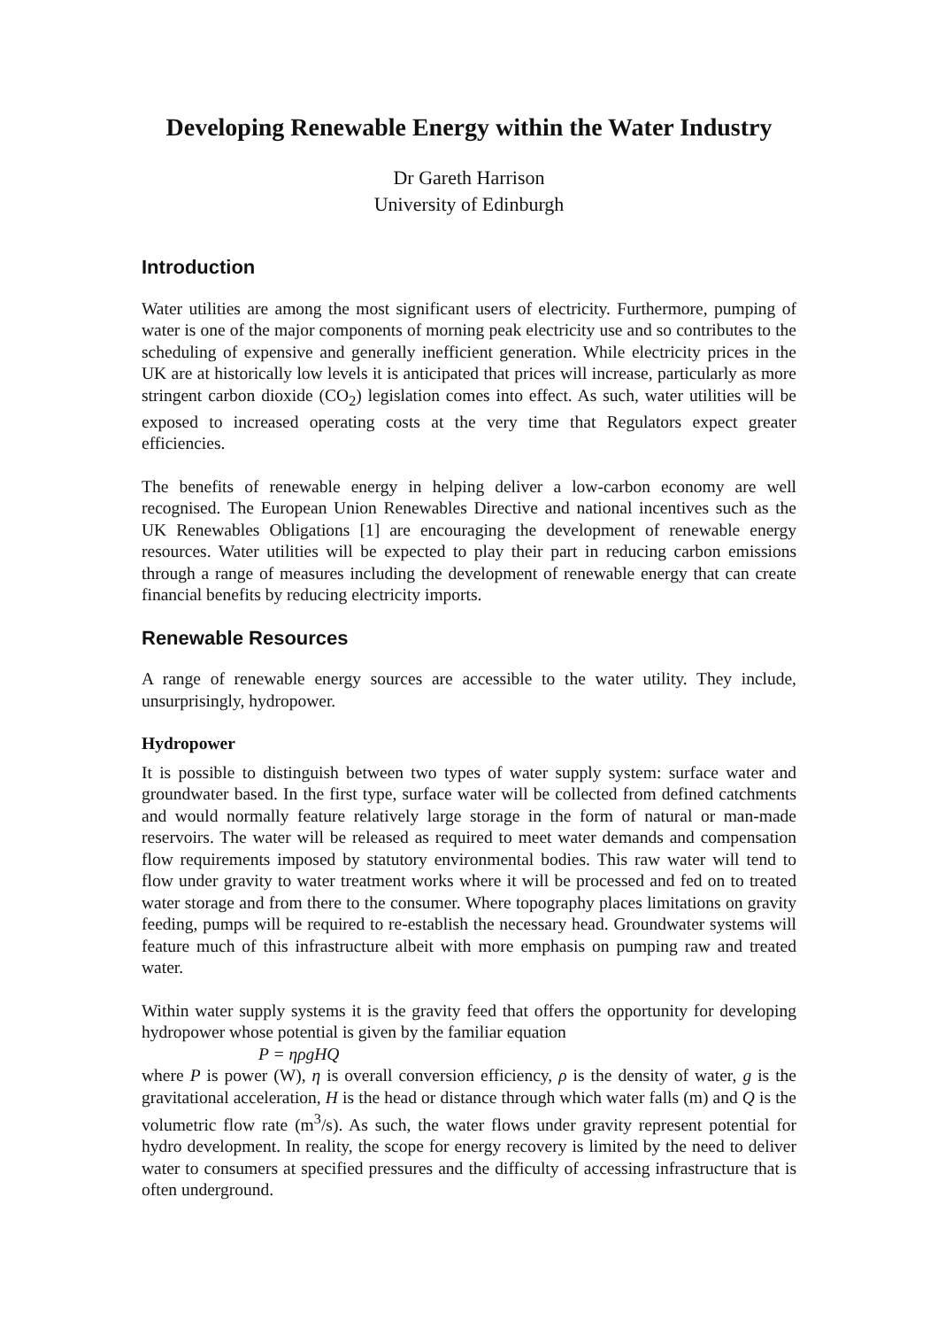Developing Renewable Energy within the Water Industry
Dr Gareth Harrison
University of Edinburgh
Introduction
Water utilities are among the most significant users of electricity. Furthermore, pumping of water is one of the major components of morning peak electricity use and so contributes to the scheduling of expensive and generally inefficient generation. While electricity prices in the UK are at historically low levels it is anticipated that prices will increase, particularly as more stringent carbon dioxide (CO<sub>2</sub>) legislation comes into effect. As such, water utilities will be exposed to increased operating costs at the very time that Regulators expect greater efficiencies.
The benefits of renewable energy in helping deliver a low-carbon economy are well recognised. The European Union Renewables Directive and national incentives such as the UK Renewables Obligations [1] are encouraging the development of renewable energy resources. Water utilities will be expected to play their part in reducing carbon emissions through a range of measures including the development of renewable energy that can create financial benefits by reducing electricity imports.
Renewable Resources
A range of renewable energy sources are accessible to the water utility. They include, unsurprisingly, hydropower.
Hydropower
It is possible to distinguish between two types of water supply system: surface water and groundwater based. In the first type, surface water will be collected from defined catchments and would normally feature relatively large storage in the form of natural or man-made reservoirs. The water will be released as required to meet water demands and compensation flow requirements imposed by statutory environmental bodies. This raw water will tend to flow under gravity to water treatment works where it will be processed and fed on to treated water storage and from there to the consumer. Where topography places limitations on gravity feeding, pumps will be required to re-establish the necessary head. Groundwater systems will feature much of this infrastructure albeit with more emphasis on pumping raw and treated water.
Within water supply systems it is the gravity feed that offers the opportunity for developing hydropower whose potential is given by the familiar equation
P = ηρgHQ
where P is power (W), η is overall conversion efficiency, ρ is the density of water, g is the gravitational acceleration, H is the head or distance through which water falls (m) and Q is the volumetric flow rate (m<sup>3</sup>/s). As such, the water flows under gravity represent potential for hydro development. In reality, the scope for energy recovery is limited by the need to deliver water to consumers at specified pressures and the difficulty of accessing infrastructure that is often underground.